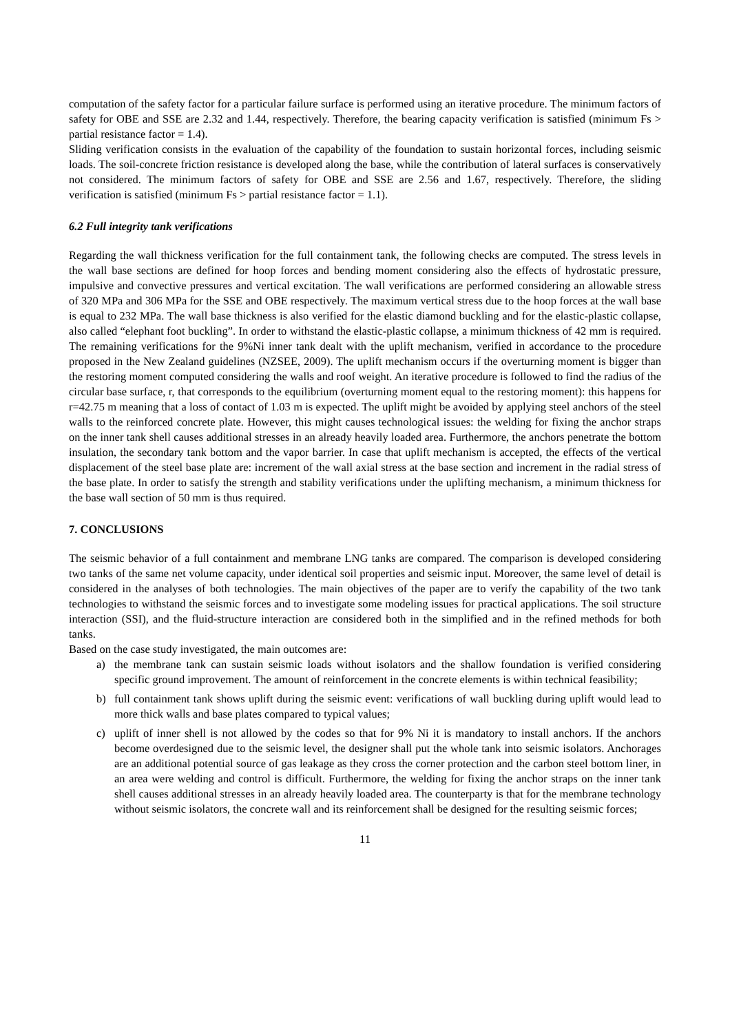computation of the safety factor for a particular failure surface is performed using an iterative procedure. The minimum factors of safety for OBE and SSE are 2.32 and 1.44, respectively. Therefore, the bearing capacity verification is satisfied (minimum Fs > partial resistance factor = 1.4).
Sliding verification consists in the evaluation of the capability of the foundation to sustain horizontal forces, including seismic loads. The soil-concrete friction resistance is developed along the base, while the contribution of lateral surfaces is conservatively not considered. The minimum factors of safety for OBE and SSE are 2.56 and 1.67, respectively. Therefore, the sliding verification is satisfied (minimum Fs > partial resistance factor = 1.1).
6.2 Full integrity tank verifications
Regarding the wall thickness verification for the full containment tank, the following checks are computed. The stress levels in the wall base sections are defined for hoop forces and bending moment considering also the effects of hydrostatic pressure, impulsive and convective pressures and vertical excitation. The wall verifications are performed considering an allowable stress of 320 MPa and 306 MPa for the SSE and OBE respectively. The maximum vertical stress due to the hoop forces at the wall base is equal to 232 MPa. The wall base thickness is also verified for the elastic diamond buckling and for the elastic-plastic collapse, also called “elephant foot buckling”. In order to withstand the elastic-plastic collapse, a minimum thickness of 42 mm is required. The remaining verifications for the 9%Ni inner tank dealt with the uplift mechanism, verified in accordance to the procedure proposed in the New Zealand guidelines (NZSEE, 2009). The uplift mechanism occurs if the overturning moment is bigger than the restoring moment computed considering the walls and roof weight. An iterative procedure is followed to find the radius of the circular base surface, r, that corresponds to the equilibrium (overturning moment equal to the restoring moment): this happens for r=42.75 m meaning that a loss of contact of 1.03 m is expected. The uplift might be avoided by applying steel anchors of the steel walls to the reinforced concrete plate. However, this might causes technological issues: the welding for fixing the anchor straps on the inner tank shell causes additional stresses in an already heavily loaded area. Furthermore, the anchors penetrate the bottom insulation, the secondary tank bottom and the vapor barrier. In case that uplift mechanism is accepted, the effects of the vertical displacement of the steel base plate are: increment of the wall axial stress at the base section and increment in the radial stress of the base plate. In order to satisfy the strength and stability verifications under the uplifting mechanism, a minimum thickness for the base wall section of 50 mm is thus required.
7. CONCLUSIONS
The seismic behavior of a full containment and membrane LNG tanks are compared. The comparison is developed considering two tanks of the same net volume capacity, under identical soil properties and seismic input. Moreover, the same level of detail is considered in the analyses of both technologies. The main objectives of the paper are to verify the capability of the two tank technologies to withstand the seismic forces and to investigate some modeling issues for practical applications. The soil structure interaction (SSI), and the fluid-structure interaction are considered both in the simplified and in the refined methods for both tanks.
Based on the case study investigated, the main outcomes are:
a) the membrane tank can sustain seismic loads without isolators and the shallow foundation is verified considering specific ground improvement. The amount of reinforcement in the concrete elements is within technical feasibility;
b) full containment tank shows uplift during the seismic event: verifications of wall buckling during uplift would lead to more thick walls and base plates compared to typical values;
c) uplift of inner shell is not allowed by the codes so that for 9% Ni it is mandatory to install anchors. If the anchors become overdesigned due to the seismic level, the designer shall put the whole tank into seismic isolators. Anchorages are an additional potential source of gas leakage as they cross the corner protection and the carbon steel bottom liner, in an area were welding and control is difficult. Furthermore, the welding for fixing the anchor straps on the inner tank shell causes additional stresses in an already heavily loaded area. The counterparty is that for the membrane technology without seismic isolators, the concrete wall and its reinforcement shall be designed for the resulting seismic forces;
11